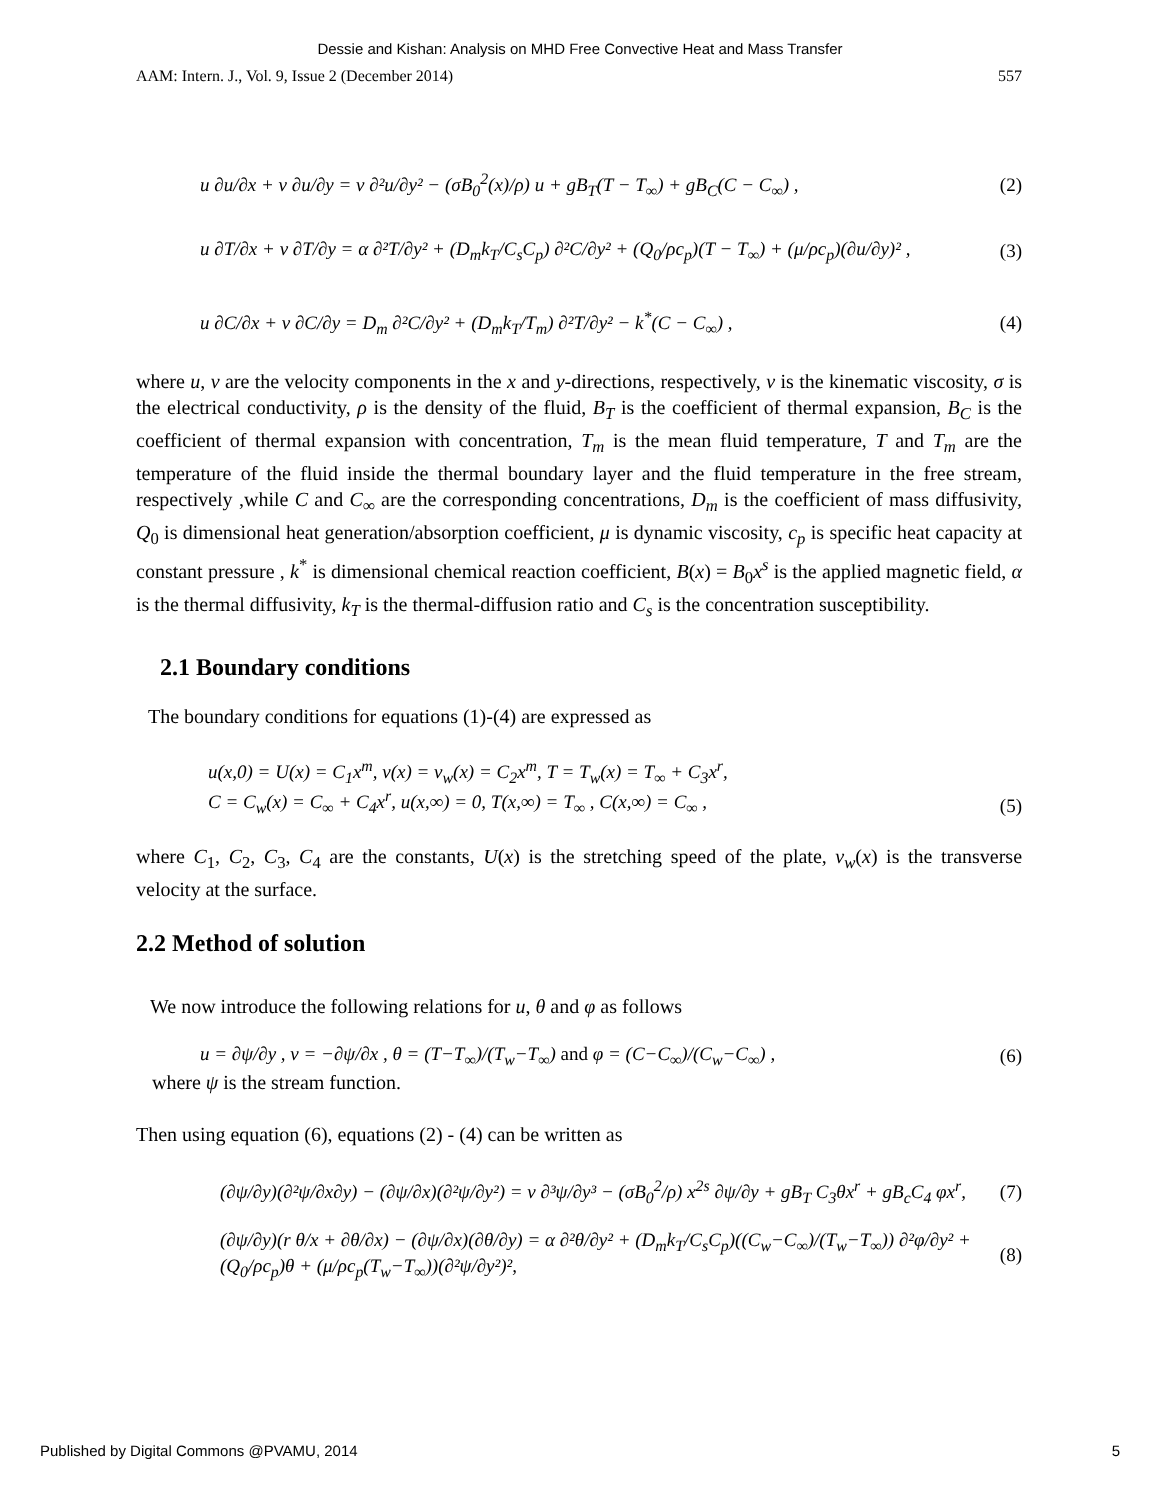Dessie and Kishan: Analysis on MHD Free Convective Heat and Mass Transfer
AAM: Intern. J., Vol. 9, Issue 2 (December 2014) 557
u ∂u/∂x + v ∂u/∂y = v ∂²u/∂y² − (σB<sub>0</sub><sup>2</sup>(x)/ρ) u + gB<sub>T</sub>(T − T<sub>∞</sub>) + gB<sub>C</sub>(C − C<sub>∞</sub>) , (2)
u ∂T/∂x + v ∂T/∂y = α ∂²T/∂y² + (D<sub>m</sub>k<sub>T</sub>/C<sub>s</sub>C<sub>p</sub>) ∂²C/∂y² + (Q<sub>0</sub>/ρc<sub>p</sub>)(T − T<sub>∞</sub>) + (μ/ρc<sub>p</sub>)(∂u/∂y)² , (3)
u ∂C/∂x + v ∂C/∂y = D<sub>m</sub> ∂²C/∂y² + (D<sub>m</sub>k<sub>T</sub>/T<sub>m</sub>) ∂²T/∂y² − k<sup>*</sup>(C − C<sub>∞</sub>) , (4)
where u, v are the velocity components in the x and y-directions, respectively, v is the kinematic viscosity, σ is the electrical conductivity, ρ is the density of the fluid, B<sub>T</sub> is the coefficient of thermal expansion, B<sub>C</sub> is the coefficient of thermal expansion with concentration, T<sub>m</sub> is the mean fluid temperature, T and T<sub>m</sub> are the temperature of the fluid inside the thermal boundary layer and the fluid temperature in the free stream, respectively ,while C and C<sub>∞</sub> are the corresponding concentrations, D<sub>m</sub> is the coefficient of mass diffusivity, Q<sub>0</sub> is dimensional heat generation/absorption coefficient, μ is dynamic viscosity, c<sub>p</sub> is specific heat capacity at constant pressure , k<sup>*</sup> is dimensional chemical reaction coefficient, B(x) = B<sub>0</sub>x<sup>s</sup> is the applied magnetic field, α is the thermal diffusivity, k<sub>T</sub> is the thermal-diffusion ratio and C<sub>s</sub> is the concentration susceptibility.
2.1 Boundary conditions
The boundary conditions for equations (1)-(4) are expressed as
u(x,0) = U(x) = C<sub>1</sub>x<sup>m</sup>, v(x) = v<sub>w</sub>(x) = C<sub>2</sub>x<sup>m</sup>, T = T<sub>w</sub>(x) = T<sub>∞</sub> + C<sub>3</sub>x<sup>r</sup>,
C = C<sub>w</sub>(x) = C<sub>∞</sub> + C<sub>4</sub>x<sup>r</sup>, u(x,∞) = 0, T(x,∞) = T<sub>∞</sub> , C(x,∞) = C<sub>∞</sub> , (5)
where C<sub>1</sub>, C<sub>2</sub>, C<sub>3</sub>, C<sub>4</sub> are the constants, U(x) is the stretching speed of the plate, v<sub>w</sub>(x) is the transverse velocity at the surface.
2.2 Method of solution
We now introduce the following relations for u, θ and φ as follows
u = ∂ψ/∂y , v = −∂ψ/∂x , θ = (T−T<sub>∞</sub>)/(T<sub>w</sub>−T<sub>∞</sub>) and φ = (C−C<sub>∞</sub>)/(C<sub>w</sub>−C<sub>∞</sub>) , (6)
where ψ is the stream function.
Then using equation (6), equations (2) - (4) can be written as
(∂ψ/∂y)(∂²ψ/∂x∂y) − (∂ψ/∂x)(∂²ψ/∂y²) = v ∂³ψ/∂y³ − (σB<sub>0</sub><sup>2</sup>/ρ) x<sup>2s</sup> ∂ψ/∂y + gB<sub>T</sub> C<sub>3</sub>θx<sup>r</sup> + gB<sub>c</sub>C<sub>4</sub> φx<sup>r</sup>, (7)
(∂ψ/∂y)(r θ/x + ∂θ/∂x) − (∂ψ/∂x)(∂θ/∂y) = α ∂²θ/∂y² + (D<sub>m</sub>k<sub>T</sub>/C<sub>s</sub>C<sub>p</sub>)((C<sub>w</sub>−C<sub>∞</sub>)/(T<sub>w</sub>−T<sub>∞</sub>)) ∂²φ/∂y² + (Q<sub>0</sub>/ρc<sub>p</sub>)θ + (μ/ρc<sub>p</sub>(T<sub>w</sub>−T<sub>∞</sub>))(∂²ψ/∂y²)², (8)
Published by Digital Commons @PVAMU, 2014 5